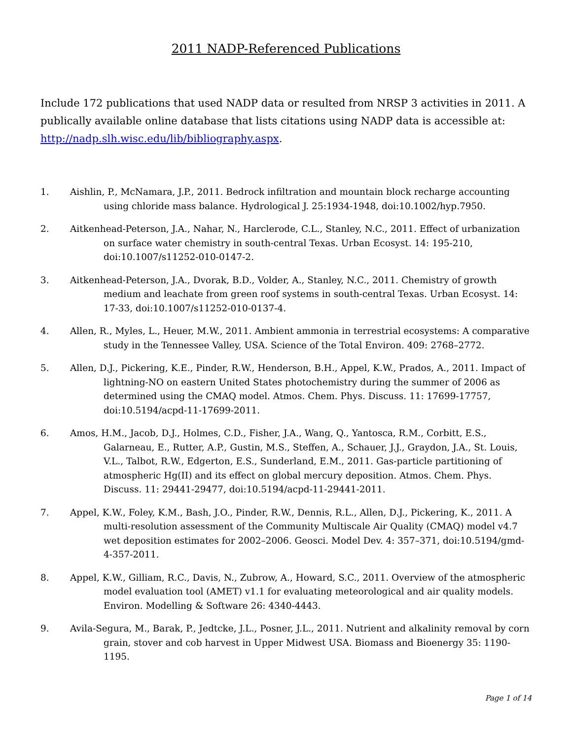2011 NADP-Referenced Publications
Include 172 publications that used NADP data or resulted from NRSP 3 activities in 2011. A publically available online database that lists citations using NADP data is accessible at: http://nadp.slh.wisc.edu/lib/bibliography.aspx.
1. Aishlin, P., McNamara, J.P., 2011. Bedrock infiltration and mountain block recharge accounting using chloride mass balance. Hydrological J. 25:1934-1948, doi:10.1002/hyp.7950.
2. Aitkenhead-Peterson, J.A., Nahar, N., Harclerode, C.L., Stanley, N.C., 2011. Effect of urbanization on surface water chemistry in south-central Texas. Urban Ecosyst. 14: 195-210, doi:10.1007/s11252-010-0147-2.
3. Aitkenhead-Peterson, J.A., Dvorak, B.D., Volder, A., Stanley, N.C., 2011. Chemistry of growth medium and leachate from green roof systems in south-central Texas. Urban Ecosyst. 14: 17-33, doi:10.1007/s11252-010-0137-4.
4. Allen, R., Myles, L., Heuer, M.W., 2011. Ambient ammonia in terrestrial ecosystems: A comparative study in the Tennessee Valley, USA. Science of the Total Environ. 409: 2768–2772.
5. Allen, D.J., Pickering, K.E., Pinder, R.W., Henderson, B.H., Appel, K.W., Prados, A., 2011. Impact of lightning-NO on eastern United States photochemistry during the summer of 2006 as determined using the CMAQ model. Atmos. Chem. Phys. Discuss. 11: 17699-17757, doi:10.5194/acpd-11-17699-2011.
6. Amos, H.M., Jacob, D.J., Holmes, C.D., Fisher, J.A., Wang, Q., Yantosca, R.M., Corbitt, E.S., Galarneau, E., Rutter, A.P., Gustin, M.S., Steffen, A., Schauer, J.J., Graydon, J.A., St. Louis, V.L., Talbot, R.W., Edgerton, E.S., Sunderland, E.M., 2011. Gas-particle partitioning of atmospheric Hg(II) and its effect on global mercury deposition. Atmos. Chem. Phys. Discuss. 11: 29441-29477, doi:10.5194/acpd-11-29441-2011.
7. Appel, K.W., Foley, K.M., Bash, J.O., Pinder, R.W., Dennis, R.L., Allen, D.J., Pickering, K., 2011. A multi-resolution assessment of the Community Multiscale Air Quality (CMAQ) model v4.7 wet deposition estimates for 2002–2006. Geosci. Model Dev. 4: 357–371, doi:10.5194/gmd-4-357-2011.
8. Appel, K.W., Gilliam, R.C., Davis, N., Zubrow, A., Howard, S.C., 2011. Overview of the atmospheric model evaluation tool (AMET) v1.1 for evaluating meteorological and air quality models. Environ. Modelling & Software 26: 4340-4443.
9. Avila-Segura, M., Barak, P., Jedtcke, J.L., Posner, J.L., 2011. Nutrient and alkalinity removal by corn grain, stover and cob harvest in Upper Midwest USA. Biomass and Bioenergy 35: 1190-1195.
Page 1 of 14